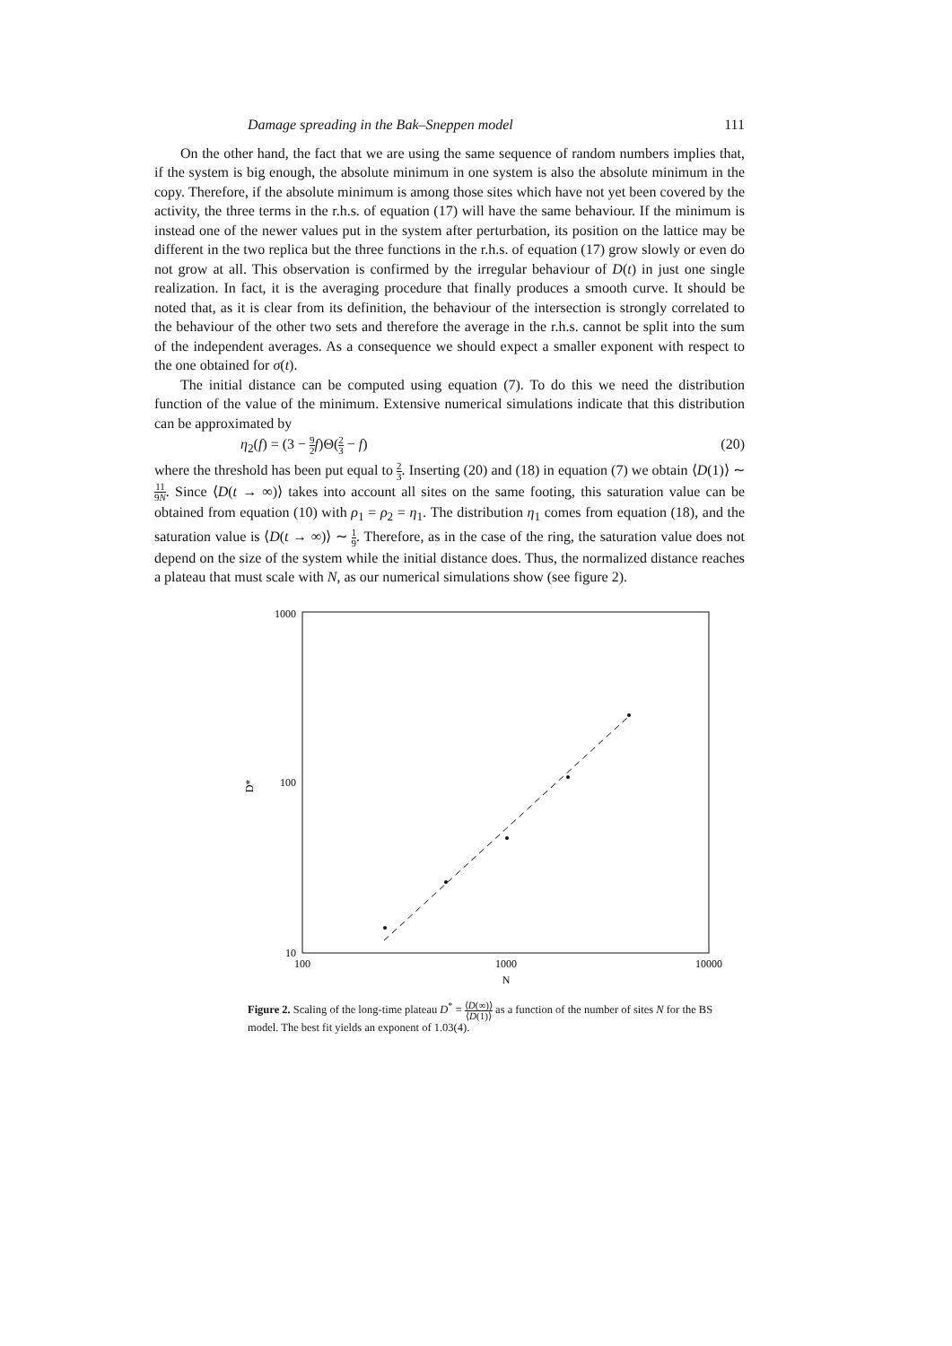Damage spreading in the Bak–Sneppen model 111
On the other hand, the fact that we are using the same sequence of random numbers implies that, if the system is big enough, the absolute minimum in one system is also the absolute minimum in the copy. Therefore, if the absolute minimum is among those sites which have not yet been covered by the activity, the three terms in the r.h.s. of equation (17) will have the same behaviour. If the minimum is instead one of the newer values put in the system after perturbation, its position on the lattice may be different in the two replica but the three functions in the r.h.s. of equation (17) grow slowly or even do not grow at all. This observation is confirmed by the irregular behaviour of D(t) in just one single realization. In fact, it is the averaging procedure that finally produces a smooth curve. It should be noted that, as it is clear from its definition, the behaviour of the intersection is strongly correlated to the behaviour of the other two sets and therefore the average in the r.h.s. cannot be split into the sum of the independent averages. As a consequence we should expect a smaller exponent with respect to the one obtained for σ(t).
The initial distance can be computed using equation (7). To do this we need the distribution function of the value of the minimum. Extensive numerical simulations indicate that this distribution can be approximated by
η<sub>2</sub>(f) = (3 − 9 2 f)Θ(2 3 − f) (20)
where the threshold has been put equal to 2 3. Inserting (20) and (18) in equation (7) we obtain ⟨D(1)⟩ ∼ 11 9N. Since ⟨D(t → ∞)⟩ takes into account all sites on the same footing, this saturation value can be obtained from equation (10) with ρ<sub>1</sub> = ρ<sub>2</sub> = η<sub>1</sub>. The distribution η<sub>1</sub> comes from equation (18), and the saturation value is ⟨D(t → ∞)⟩ ∼ 1 9. Therefore, as in the case of the ring, the saturation value does not depend on the size of the system while the initial distance does. Thus, the normalized distance reaches a plateau that must scale with N, as our numerical simulations show (see figure 2).
1000
100
10
D*
100
1000
10000
N
Figure 2. Scaling of the long-time plateau D<sup>*</sup> = ⟨D(∞)⟩ ⟨D(1)⟩ as a function of the number of sites N for the BS model. The best fit yields an exponent of 1.03(4).